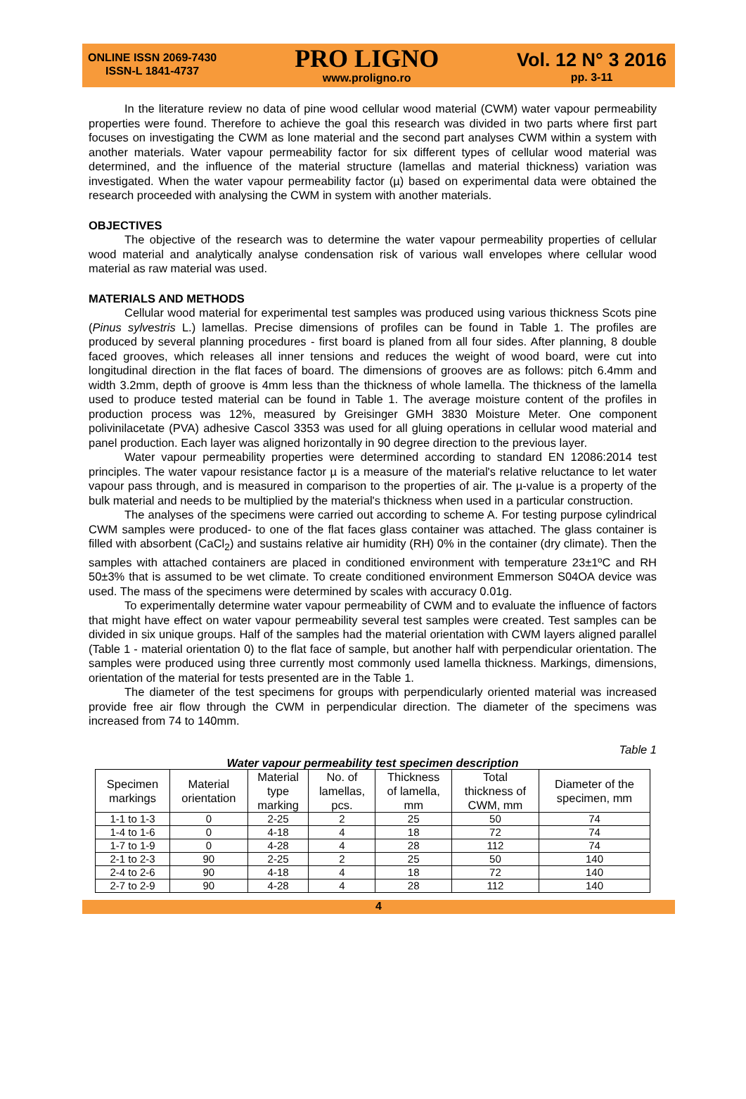ONLINE ISSN 2069-7430
ISSN-L 1841-4737
PRO LIGNO
www.proligno.ro
Vol. 12 N° 3 2016
pp. 3-11
In the literature review no data of pine wood cellular wood material (CWM) water vapour permeability properties were found. Therefore to achieve the goal this research was divided in two parts where first part focuses on investigating the CWM as lone material and the second part analyses CWM within a system with another materials. Water vapour permeability factor for six different types of cellular wood material was determined, and the influence of the material structure (lamellas and material thickness) variation was investigated. When the water vapour permeability factor (µ) based on experimental data were obtained the research proceeded with analysing the CWM in system with another materials.
OBJECTIVES
The objective of the research was to determine the water vapour permeability properties of cellular wood material and analytically analyse condensation risk of various wall envelopes where cellular wood material as raw material was used.
MATERIALS AND METHODS
Cellular wood material for experimental test samples was produced using various thickness Scots pine (Pinus sylvestris L.) lamellas. Precise dimensions of profiles can be found in Table 1. The profiles are produced by several planning procedures - first board is planed from all four sides. After planning, 8 double faced grooves, which releases all inner tensions and reduces the weight of wood board, were cut into longitudinal direction in the flat faces of board. The dimensions of grooves are as follows: pitch 6.4mm and width 3.2mm, depth of groove is 4mm less than the thickness of whole lamella. The thickness of the lamella used to produce tested material can be found in Table 1. The average moisture content of the profiles in production process was 12%, measured by Greisinger GMH 3830 Moisture Meter. One component polivinilacetate (PVA) adhesive Cascol 3353 was used for all gluing operations in cellular wood material and panel production. Each layer was aligned horizontally in 90 degree direction to the previous layer.
Water vapour permeability properties were determined according to standard EN 12086:2014 test principles. The water vapour resistance factor µ is a measure of the material's relative reluctance to let water vapour pass through, and is measured in comparison to the properties of air. The µ-value is a property of the bulk material and needs to be multiplied by the material's thickness when used in a particular construction.
The analyses of the specimens were carried out according to scheme A. For testing purpose cylindrical CWM samples were produced- to one of the flat faces glass container was attached. The glass container is filled with absorbent (CaCl<sub>2</sub>) and sustains relative air humidity (RH) 0% in the container (dry climate). Then the samples with attached containers are placed in conditioned environment with temperature 23±1ºC and RH 50±3% that is assumed to be wet climate. To create conditioned environment Emmerson S04OA device was used. The mass of the specimens were determined by scales with accuracy 0.01g.
To experimentally determine water vapour permeability of CWM and to evaluate the influence of factors that might have effect on water vapour permeability several test samples were created. Test samples can be divided in six unique groups. Half of the samples had the material orientation with CWM layers aligned parallel (Table 1 - material orientation 0) to the flat face of sample, but another half with perpendicular orientation. The samples were produced using three currently most commonly used lamella thickness. Markings, dimensions, orientation of the material for tests presented are in the Table 1.
The diameter of the test specimens for groups with perpendicularly oriented material was increased provide free air flow through the CWM in perpendicular direction. The diameter of the specimens was increased from 74 to 140mm.
Table 1
Water vapour permeability test specimen description
| Specimen markings | Material orientation | Material type marking | No. of lamellas, pcs. | Thickness of lamella, mm | Total thickness of CWM, mm | Diameter of the specimen, mm |
| --- | --- | --- | --- | --- | --- | --- |
| 1-1 to 1-3 | 0 | 2-25 | 2 | 25 | 50 | 74 |
| 1-4 to 1-6 | 0 | 4-18 | 4 | 18 | 72 | 74 |
| 1-7 to 1-9 | 0 | 4-28 | 4 | 28 | 112 | 74 |
| 2-1 to 2-3 | 90 | 2-25 | 2 | 25 | 50 | 140 |
| 2-4 to 2-6 | 90 | 4-18 | 4 | 18 | 72 | 140 |
| 2-7 to 2-9 | 90 | 4-28 | 4 | 28 | 112 | 140 |
4